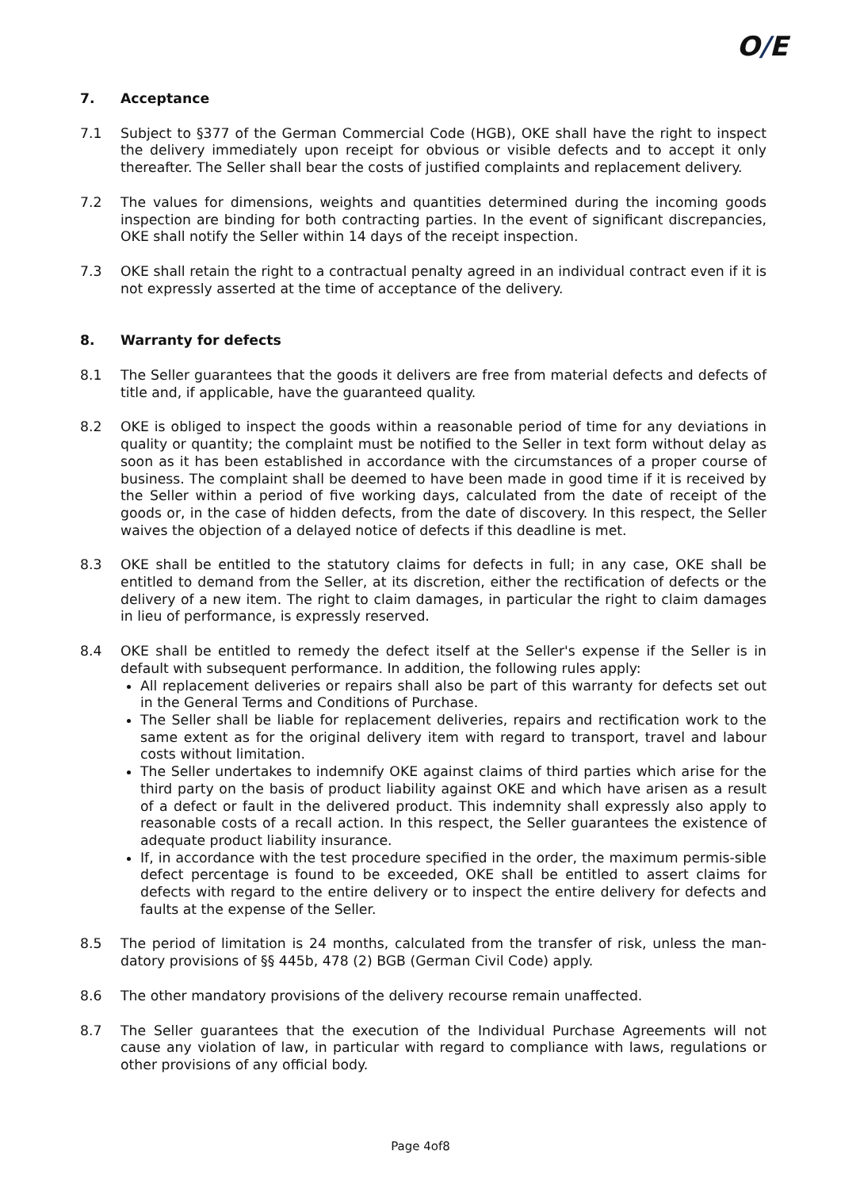O/E
7. Acceptance
7.1 Subject to §377 of the German Commercial Code (HGB), OKE shall have the right to inspect the delivery immediately upon receipt for obvious or visible defects and to accept it only thereafter. The Seller shall bear the costs of justified complaints and replacement delivery.
7.2 The values for dimensions, weights and quantities determined during the incoming goods inspection are binding for both contracting parties. In the event of significant discrepancies, OKE shall notify the Seller within 14 days of the receipt inspection.
7.3 OKE shall retain the right to a contractual penalty agreed in an individual contract even if it is not expressly asserted at the time of acceptance of the delivery.
8. Warranty for defects
8.1 The Seller guarantees that the goods it delivers are free from material defects and defects of title and, if applicable, have the guaranteed quality.
8.2 OKE is obliged to inspect the goods within a reasonable period of time for any deviations in quality or quantity; the complaint must be notified to the Seller in text form without delay as soon as it has been established in accordance with the circumstances of a proper course of business. The complaint shall be deemed to have been made in good time if it is received by the Seller within a period of five working days, calculated from the date of receipt of the goods or, in the case of hidden defects, from the date of discovery. In this respect, the Seller waives the objection of a delayed notice of defects if this deadline is met.
8.3 OKE shall be entitled to the statutory claims for defects in full; in any case, OKE shall be entitled to demand from the Seller, at its discretion, either the rectification of defects or the delivery of a new item. The right to claim damages, in particular the right to claim damages in lieu of performance, is expressly reserved.
8.4 OKE shall be entitled to remedy the defect itself at the Seller's expense if the Seller is in default with subsequent performance. In addition, the following rules apply:
All replacement deliveries or repairs shall also be part of this warranty for defects set out in the General Terms and Conditions of Purchase.
The Seller shall be liable for replacement deliveries, repairs and rectification work to the same extent as for the original delivery item with regard to transport, travel and labour costs without limitation.
The Seller undertakes to indemnify OKE against claims of third parties which arise for the third party on the basis of product liability against OKE and which have arisen as a result of a defect or fault in the delivered product. This indemnity shall expressly also apply to reasonable costs of a recall action. In this respect, the Seller guarantees the existence of adequate product liability insurance.
If, in accordance with the test procedure specified in the order, the maximum permis-sible defect percentage is found to be exceeded, OKE shall be entitled to assert claims for defects with regard to the entire delivery or to inspect the entire delivery for defects and faults at the expense of the Seller.
8.5 The period of limitation is 24 months, calculated from the transfer of risk, unless the man-datory provisions of §§ 445b, 478 (2) BGB (German Civil Code) apply.
8.6 The other mandatory provisions of the delivery recourse remain unaffected.
8.7 The Seller guarantees that the execution of the Individual Purchase Agreements will not cause any violation of law, in particular with regard to compliance with laws, regulations or other provisions of any official body.
Page 4of8